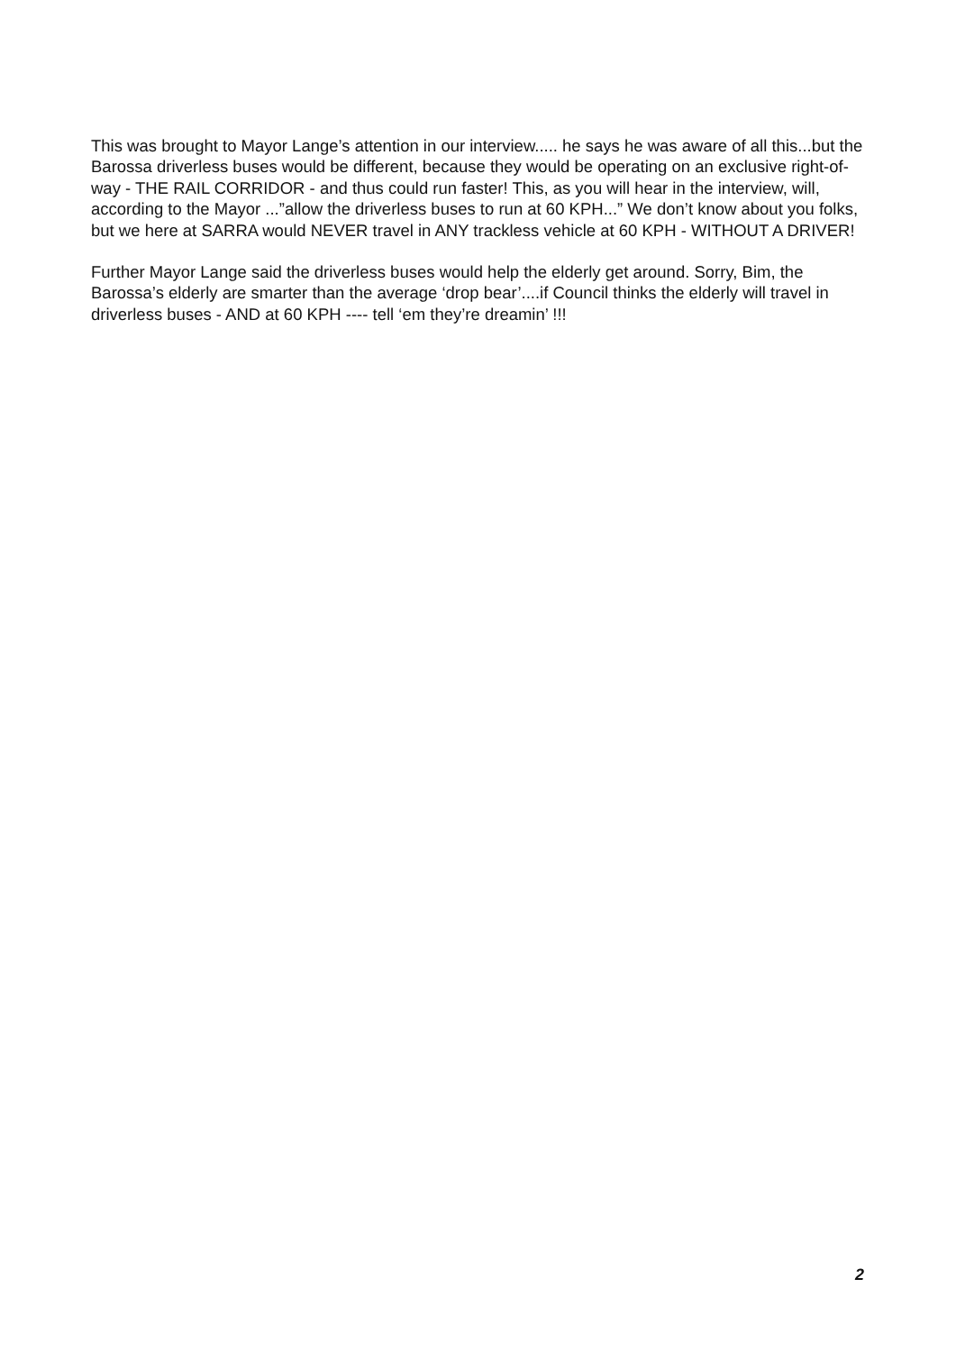This was brought to Mayor Lange’s attention in our interview..... he says he was aware of all this...but the Barossa driverless buses would be different, because they would be operating on an exclusive right-of-way - THE RAIL CORRIDOR - and thus could run faster! This, as you will hear in the interview, will, according to the Mayor ...”allow the driverless buses to run at 60 KPH...” We don’t know about you folks, but we here at SARRA would NEVER travel in ANY trackless vehicle at 60 KPH - WITHOUT A DRIVER!
Further Mayor Lange said the driverless buses would help the elderly get around. Sorry, Bim, the Barossa’s elderly are smarter than the average ‘drop bear’....if Council thinks the elderly will travel in driverless buses - AND at 60 KPH ---- tell ‘em they’re dreamin’ !!!
2